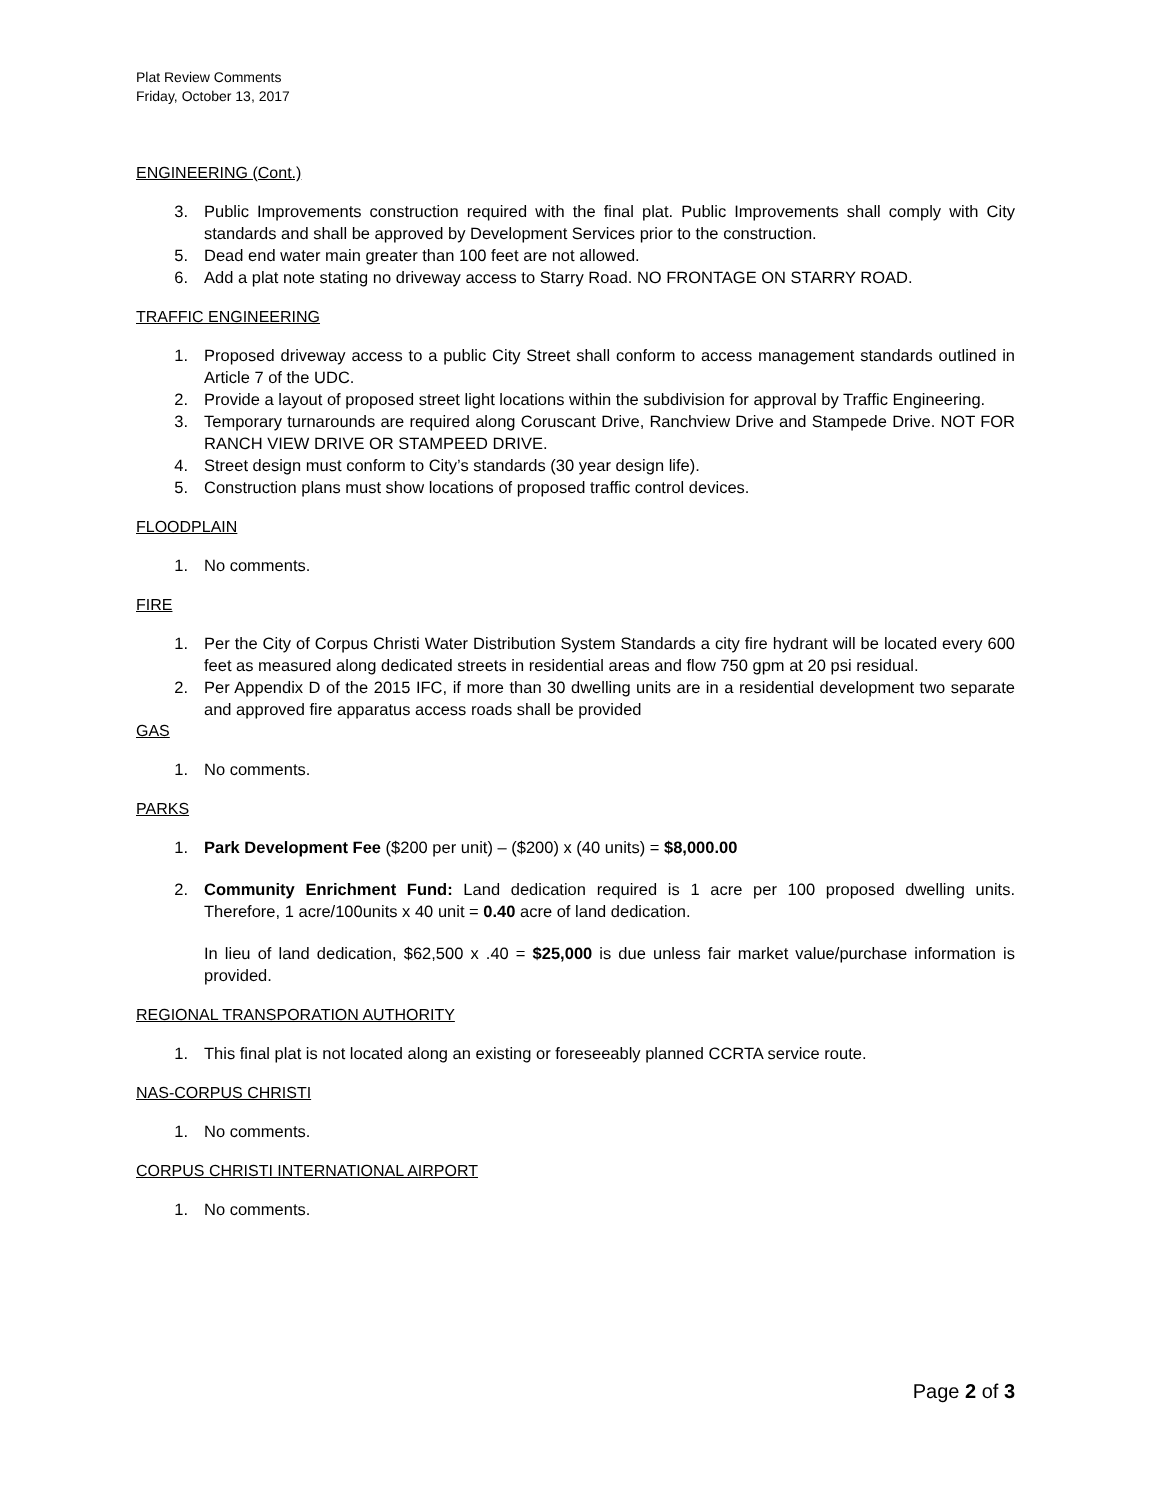Plat Review Comments
Friday, October 13, 2017
ENGINEERING (Cont.)
3. Public Improvements construction required with the final plat. Public Improvements shall comply with City standards and shall be approved by Development Services prior to the construction.
5. Dead end water main greater than 100 feet are not allowed.
6. Add a plat note stating no driveway access to Starry Road. NO FRONTAGE ON STARRY ROAD.
TRAFFIC ENGINEERING
1. Proposed driveway access to a public City Street shall conform to access management standards outlined in Article 7 of the UDC.
2. Provide a layout of proposed street light locations within the subdivision for approval by Traffic Engineering.
3. Temporary turnarounds are required along Coruscant Drive, Ranchview Drive and Stampede Drive. NOT FOR RANCH VIEW DRIVE OR STAMPEED DRIVE.
4. Street design must conform to City’s standards (30 year design life).
5. Construction plans must show locations of proposed traffic control devices.
FLOODPLAIN
1. No comments.
FIRE
1. Per the City of Corpus Christi Water Distribution System Standards a city fire hydrant will be located every 600 feet as measured along dedicated streets in residential areas and flow 750 gpm at 20 psi residual.
2. Per Appendix D of the 2015 IFC, if more than 30 dwelling units are in a residential development two separate and approved fire apparatus access roads shall be provided
GAS
1. No comments.
PARKS
1. Park Development Fee ($200 per unit) – ($200) x (40 units) = $8,000.00
2. Community Enrichment Fund: Land dedication required is 1 acre per 100 proposed dwelling units. Therefore, 1 acre/100units x 40 unit = 0.40 acre of land dedication.
In lieu of land dedication, $62,500 x .40 = $25,000 is due unless fair market value/purchase information is provided.
REGIONAL TRANSPORATION AUTHORITY
1. This final plat is not located along an existing or foreseeably planned CCRTA service route.
NAS-CORPUS CHRISTI
1. No comments.
CORPUS CHRISTI INTERNATIONAL AIRPORT
1. No comments.
Page 2 of 3